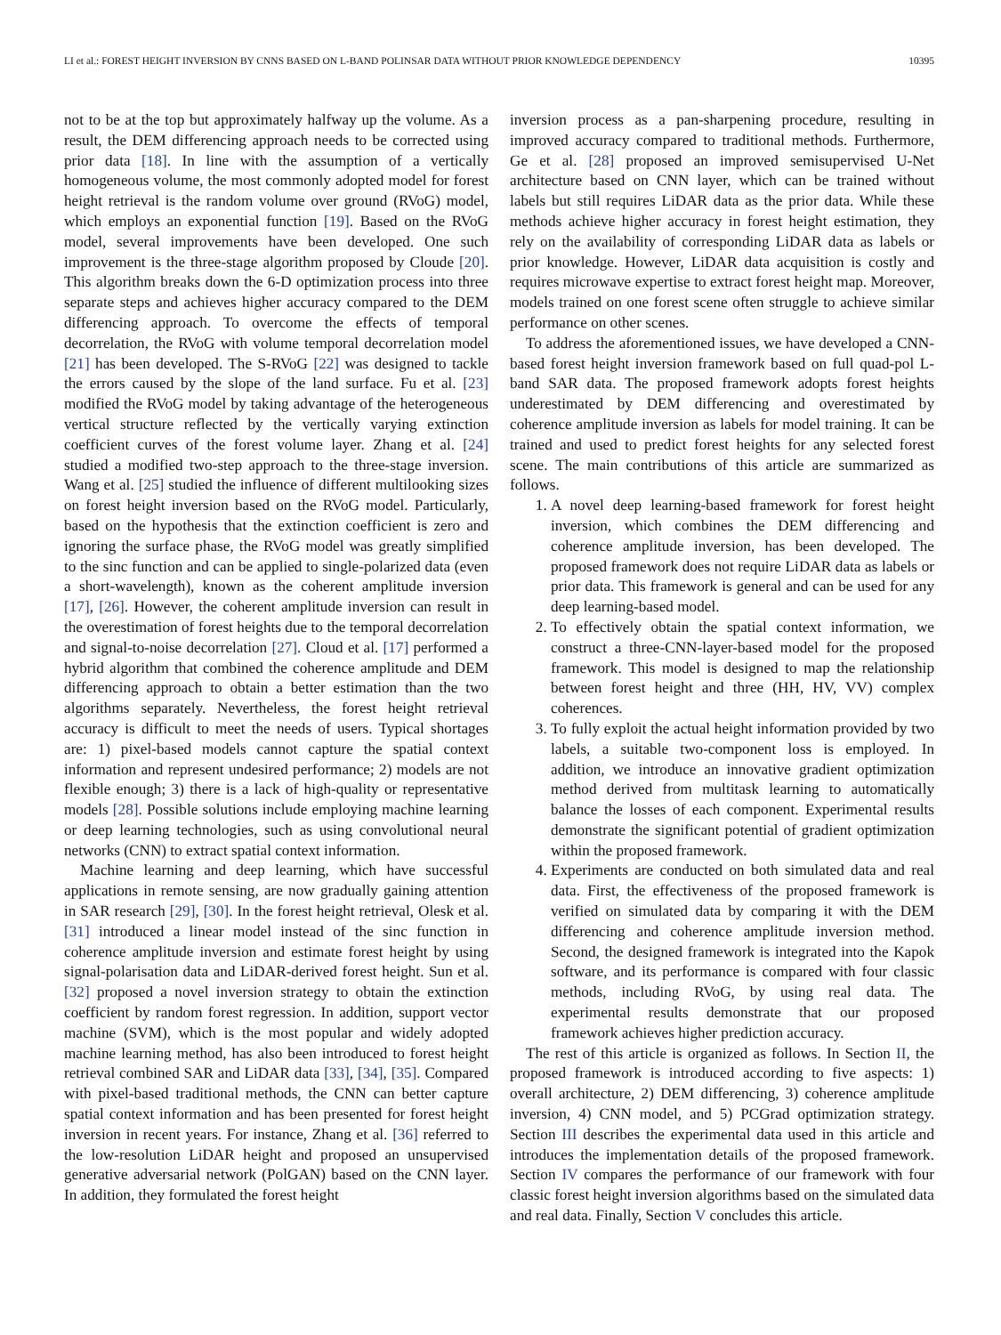LI et al.: FOREST HEIGHT INVERSION BY CNNS BASED ON L-BAND POLINSAR DATA WITHOUT PRIOR KNOWLEDGE DEPENDENCY 10395
not to be at the top but approximately halfway up the volume. As a result, the DEM differencing approach needs to be corrected using prior data [18]. In line with the assumption of a vertically homogeneous volume, the most commonly adopted model for forest height retrieval is the random volume over ground (RVoG) model, which employs an exponential function [19]. Based on the RVoG model, several improvements have been developed. One such improvement is the three-stage algorithm proposed by Cloude [20]. This algorithm breaks down the 6-D optimization process into three separate steps and achieves higher accuracy compared to the DEM differencing approach. To overcome the effects of temporal decorrelation, the RVoG with volume temporal decorrelation model [21] has been developed. The S-RVoG [22] was designed to tackle the errors caused by the slope of the land surface. Fu et al. [23] modified the RVoG model by taking advantage of the heterogeneous vertical structure reflected by the vertically varying extinction coefficient curves of the forest volume layer. Zhang et al. [24] studied a modified two-step approach to the three-stage inversion. Wang et al. [25] studied the influence of different multilooking sizes on forest height inversion based on the RVoG model. Particularly, based on the hypothesis that the extinction coefficient is zero and ignoring the surface phase, the RVoG model was greatly simplified to the sinc function and can be applied to single-polarized data (even a short-wavelength), known as the coherent amplitude inversion [17], [26]. However, the coherent amplitude inversion can result in the overestimation of forest heights due to the temporal decorrelation and signal-to-noise decorrelation [27]. Cloud et al. [17] performed a hybrid algorithm that combined the coherence amplitude and DEM differencing approach to obtain a better estimation than the two algorithms separately. Nevertheless, the forest height retrieval accuracy is difficult to meet the needs of users. Typical shortages are: 1) pixel-based models cannot capture the spatial context information and represent undesired performance; 2) models are not flexible enough; 3) there is a lack of high-quality or representative models [28]. Possible solutions include employing machine learning or deep learning technologies, such as using convolutional neural networks (CNN) to extract spatial context information.
Machine learning and deep learning, which have successful applications in remote sensing, are now gradually gaining attention in SAR research [29], [30]. In the forest height retrieval, Olesk et al. [31] introduced a linear model instead of the sinc function in coherence amplitude inversion and estimate forest height by using signal-polarisation data and LiDAR-derived forest height. Sun et al. [32] proposed a novel inversion strategy to obtain the extinction coefficient by random forest regression. In addition, support vector machine (SVM), which is the most popular and widely adopted machine learning method, has also been introduced to forest height retrieval combined SAR and LiDAR data [33], [34], [35]. Compared with pixel-based traditional methods, the CNN can better capture spatial context information and has been presented for forest height inversion in recent years. For instance, Zhang et al. [36] referred to the low-resolution LiDAR height and proposed an unsupervised generative adversarial network (PolGAN) based on the CNN layer. In addition, they formulated the forest height
inversion process as a pan-sharpening procedure, resulting in improved accuracy compared to traditional methods. Furthermore, Ge et al. [28] proposed an improved semisupervised U-Net architecture based on CNN layer, which can be trained without labels but still requires LiDAR data as the prior data. While these methods achieve higher accuracy in forest height estimation, they rely on the availability of corresponding LiDAR data as labels or prior knowledge. However, LiDAR data acquisition is costly and requires microwave expertise to extract forest height map. Moreover, models trained on one forest scene often struggle to achieve similar performance on other scenes.
To address the aforementioned issues, we have developed a CNN-based forest height inversion framework based on full quad-pol L-band SAR data. The proposed framework adopts forest heights underestimated by DEM differencing and overestimated by coherence amplitude inversion as labels for model training. It can be trained and used to predict forest heights for any selected forest scene. The main contributions of this article are summarized as follows.
1. A novel deep learning-based framework for forest height inversion, which combines the DEM differencing and coherence amplitude inversion, has been developed. The proposed framework does not require LiDAR data as labels or prior data. This framework is general and can be used for any deep learning-based model.
2. To effectively obtain the spatial context information, we construct a three-CNN-layer-based model for the proposed framework. This model is designed to map the relationship between forest height and three (HH, HV, VV) complex coherences.
3. To fully exploit the actual height information provided by two labels, a suitable two-component loss is employed. In addition, we introduce an innovative gradient optimization method derived from multitask learning to automatically balance the losses of each component. Experimental results demonstrate the significant potential of gradient optimization within the proposed framework.
4. Experiments are conducted on both simulated data and real data. First, the effectiveness of the proposed framework is verified on simulated data by comparing it with the DEM differencing and coherence amplitude inversion method. Second, the designed framework is integrated into the Kapok software, and its performance is compared with four classic methods, including RVoG, by using real data. The experimental results demonstrate that our proposed framework achieves higher prediction accuracy.
The rest of this article is organized as follows. In Section II, the proposed framework is introduced according to five aspects: 1) overall architecture, 2) DEM differencing, 3) coherence amplitude inversion, 4) CNN model, and 5) PCGrad optimization strategy. Section III describes the experimental data used in this article and introduces the implementation details of the proposed framework. Section IV compares the performance of our framework with four classic forest height inversion algorithms based on the simulated data and real data. Finally, Section V concludes this article.